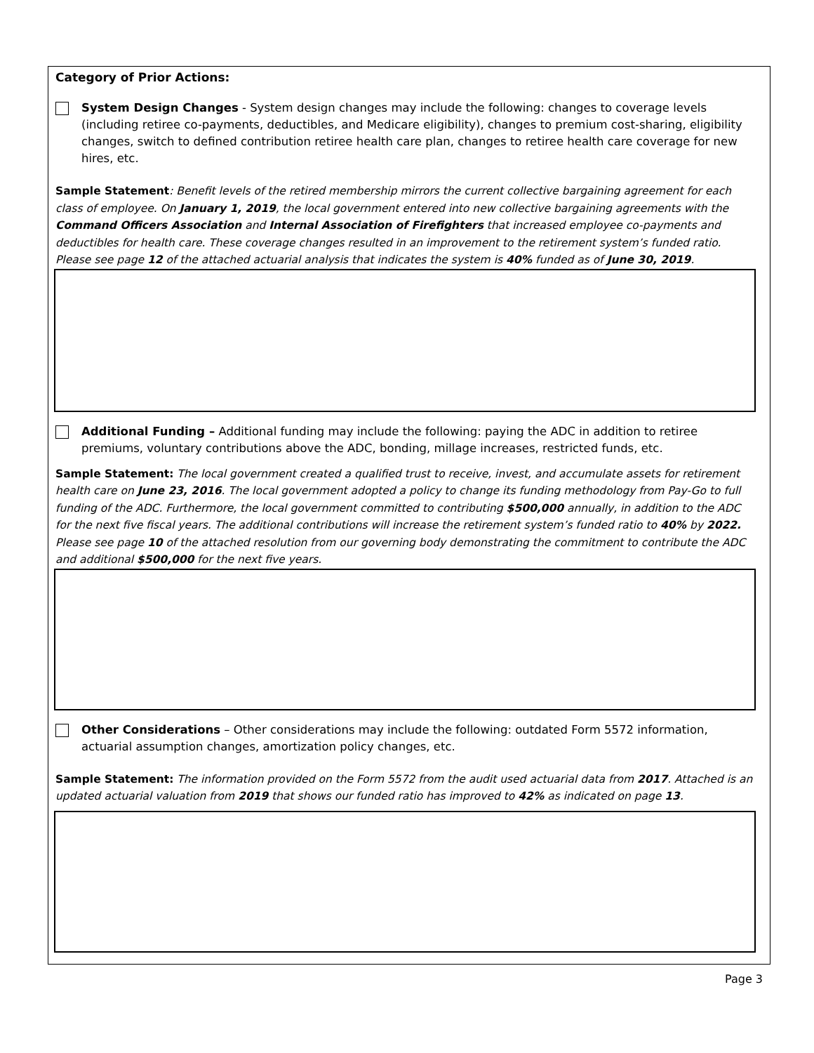Category of Prior Actions:
System Design Changes - System design changes may include the following: changes to coverage levels (including retiree co-payments, deductibles, and Medicare eligibility), changes to premium cost-sharing, eligibility changes, switch to defined contribution retiree health care plan, changes to retiree health care coverage for new hires, etc.
Sample Statement: Benefit levels of the retired membership mirrors the current collective bargaining agreement for each class of employee. On January 1, 2019, the local government entered into new collective bargaining agreements with the Command Officers Association and Internal Association of Firefighters that increased employee co-payments and deductibles for health care. These coverage changes resulted in an improvement to the retirement system’s funded ratio. Please see page 12 of the attached actuarial analysis that indicates the system is 40% funded as of June 30, 2019.
Additional Funding – Additional funding may include the following: paying the ADC in addition to retiree premiums, voluntary contributions above the ADC, bonding, millage increases, restricted funds, etc.
Sample Statement: The local government created a qualified trust to receive, invest, and accumulate assets for retirement health care on June 23, 2016. The local government adopted a policy to change its funding methodology from Pay-Go to full funding of the ADC. Furthermore, the local government committed to contributing $500,000 annually, in addition to the ADC for the next five fiscal years. The additional contributions will increase the retirement system’s funded ratio to 40% by 2022. Please see page 10 of the attached resolution from our governing body demonstrating the commitment to contribute the ADC and additional $500,000 for the next five years.
Other Considerations – Other considerations may include the following: outdated Form 5572 information, actuarial assumption changes, amortization policy changes, etc.
Sample Statement: The information provided on the Form 5572 from the audit used actuarial data from 2017. Attached is an updated actuarial valuation from 2019 that shows our funded ratio has improved to 42% as indicated on page 13.
Page 3